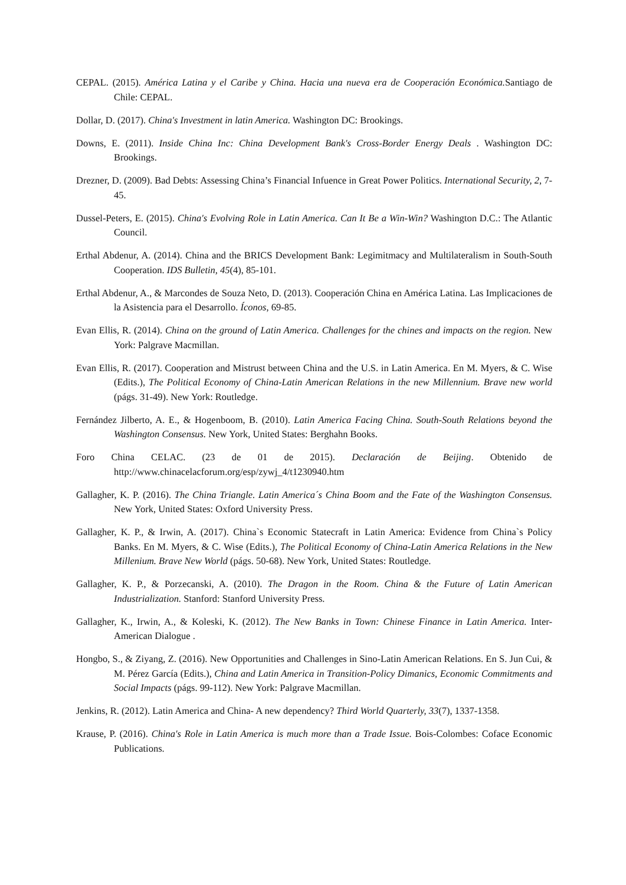CEPAL. (2015). América Latina y el Caribe y China. Hacia una nueva era de Cooperación Económica. Santiago de Chile: CEPAL.
Dollar, D. (2017). China's Investment in latin America. Washington DC: Brookings.
Downs, E. (2011). Inside China Inc: China Development Bank's Cross-Border Energy Deals . Washington DC: Brookings.
Drezner, D. (2009). Bad Debts: Assessing China’s Financial Infuence in Great Power Politics. International Security, 2, 7-45.
Dussel-Peters, E. (2015). China's Evolving Role in Latin America. Can It Be a Win-Win? Washington D.C.: The Atlantic Council.
Erthal Abdenur, A. (2014). China and the BRICS Development Bank: Legimitmacy and Multilateralism in South-South Cooperation. IDS Bulletin, 45(4), 85-101.
Erthal Abdenur, A., & Marcondes de Souza Neto, D. (2013). Cooperación China en América Latina. Las Implicaciones de la Asistencia para el Desarrollo. Íconos, 69-85.
Evan Ellis, R. (2014). China on the ground of Latin America. Challenges for the chines and impacts on the region. New York: Palgrave Macmillan.
Evan Ellis, R. (2017). Cooperation and Mistrust between China and the U.S. in Latin America. En M. Myers, & C. Wise (Edits.), The Political Economy of China-Latin American Relations in the new Millennium. Brave new world (págs. 31-49). New York: Routledge.
Fernández Jilberto, A. E., & Hogenboom, B. (2010). Latin America Facing China. South-South Relations beyond the Washington Consensus. New York, United States: Berghahn Books.
Foro China CELAC. (23 de 01 de 2015). Declaración de Beijing. Obtenido de http://www.chinacelacforum.org/esp/zywj_4/t1230940.htm
Gallagher, K. P. (2016). The China Triangle. Latin America´s China Boom and the Fate of the Washington Consensus. New York, United States: Oxford University Press.
Gallagher, K. P., & Irwin, A. (2017). China`s Economic Statecraft in Latin America: Evidence from China`s Policy Banks. En M. Myers, & C. Wise (Edits.), The Political Economy of China-Latin America Relations in the New Millenium. Brave New World (págs. 50-68). New York, United States: Routledge.
Gallagher, K. P., & Porzecanski, A. (2010). The Dragon in the Room. China & the Future of Latin American Industrialization. Stanford: Stanford University Press.
Gallagher, K., Irwin, A., & Koleski, K. (2012). The New Banks in Town: Chinese Finance in Latin America. Inter-American Dialogue .
Hongbo, S., & Ziyang, Z. (2016). New Opportunities and Challenges in Sino-Latin American Relations. En S. Jun Cui, & M. Pérez García (Edits.), China and Latin America in Transition-Policy Dimanics, Economic Commitments and Social Impacts (págs. 99-112). New York: Palgrave Macmillan.
Jenkins, R. (2012). Latin America and China- A new dependency? Third World Quarterly, 33(7), 1337-1358.
Krause, P. (2016). China's Role in Latin America is much more than a Trade Issue. Bois-Colombes: Coface Economic Publications.